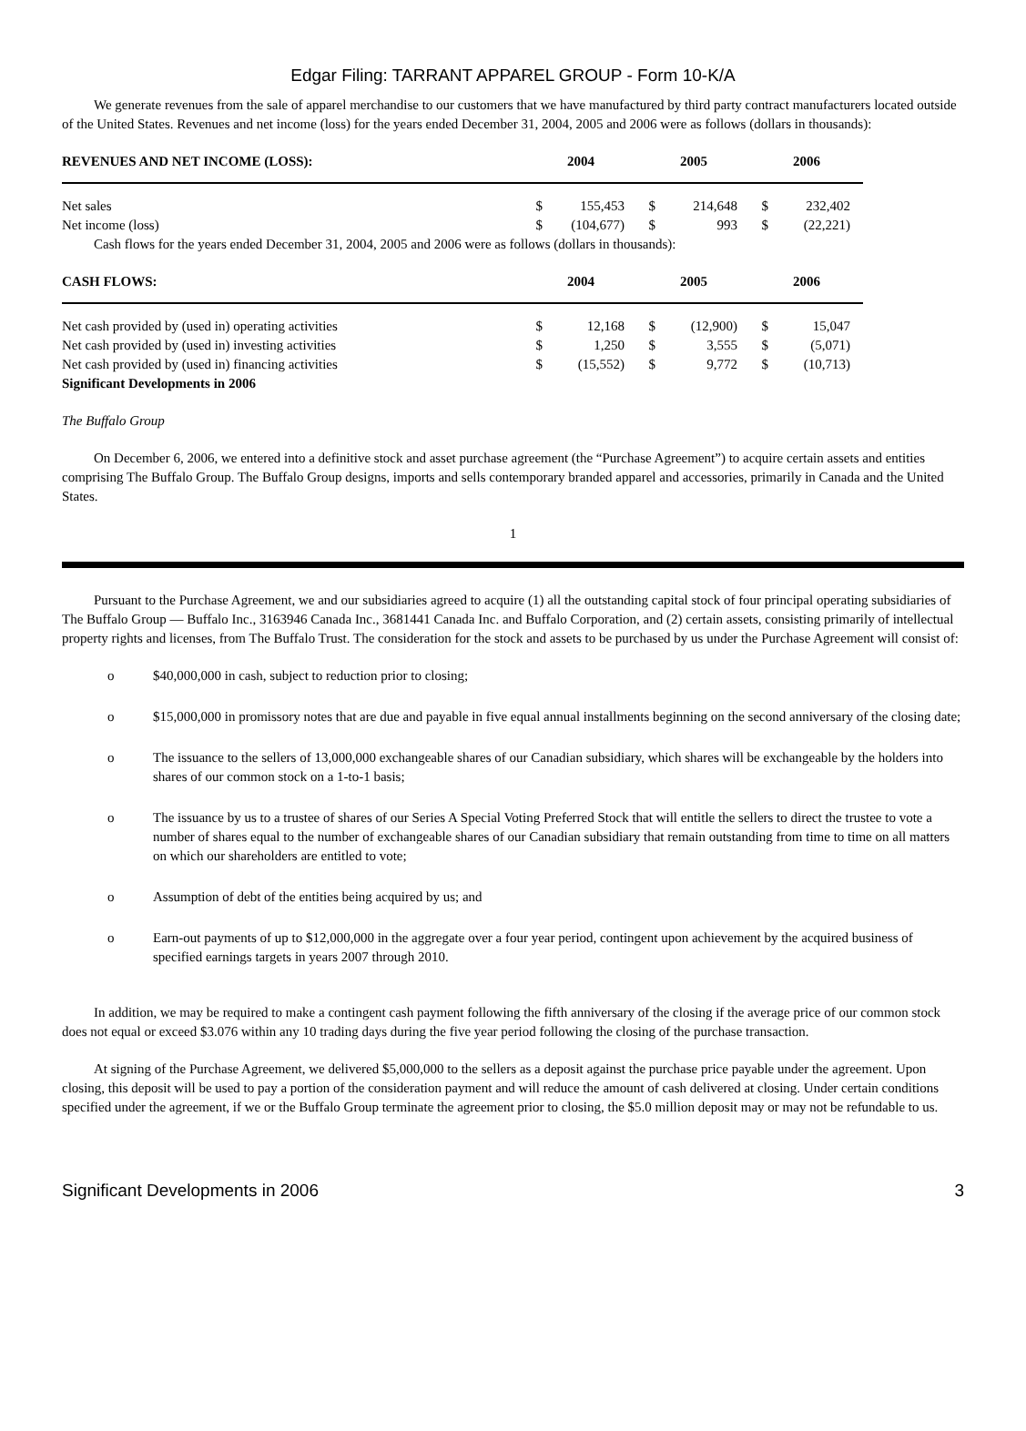Edgar Filing: TARRANT APPAREL GROUP - Form 10-K/A
We generate revenues from the sale of apparel merchandise to our customers that we have manufactured by third party contract manufacturers located outside of the United States. Revenues and net income (loss) for the years ended December 31, 2004, 2005 and 2006 were as follows (dollars in thousands):
| REVENUES AND NET INCOME (LOSS): | 2004 | | 2005 | | 2006 | |
| --- | --- | --- | --- | --- | --- | --- |
| Net sales | $ | 155,453 | $ | 214,648 | $ | 232,402 |
| Net income (loss) | $ | (104,677) | $ | 993 | $ | (22,221) |
Cash flows for the years ended December 31, 2004, 2005 and 2006 were as follows (dollars in thousands):
| CASH FLOWS: | 2004 | | 2005 | | 2006 | |
| --- | --- | --- | --- | --- | --- | --- |
| Net cash provided by (used in) operating activities | $ | 12,168 | $ | (12,900) | $ | 15,047 |
| Net cash provided by (used in) investing activities | $ | 1,250 | $ | 3,555 | $ | (5,071) |
| Net cash provided by (used in) financing activities | $ | (15,552) | $ | 9,772 | $ | (10,713) |
Significant Developments in 2006
The Buffalo Group
On December 6, 2006, we entered into a definitive stock and asset purchase agreement (the “Purchase Agreement”) to acquire certain assets and entities comprising The Buffalo Group. The Buffalo Group designs, imports and sells contemporary branded apparel and accessories, primarily in Canada and the United States.
1
Pursuant to the Purchase Agreement, we and our subsidiaries agreed to acquire (1) all the outstanding capital stock of four principal operating subsidiaries of The Buffalo Group — Buffalo Inc., 3163946 Canada Inc., 3681441 Canada Inc. and Buffalo Corporation, and (2) certain assets, consisting primarily of intellectual property rights and licenses, from The Buffalo Trust. The consideration for the stock and assets to be purchased by us under the Purchase Agreement will consist of:
o $40,000,000 in cash, subject to reduction prior to closing;
o $15,000,000 in promissory notes that are due and payable in five equal annual installments beginning on the second anniversary of the closing date;
o The issuance to the sellers of 13,000,000 exchangeable shares of our Canadian subsidiary, which shares will be exchangeable by the holders into shares of our common stock on a 1-to-1 basis;
o The issuance by us to a trustee of shares of our Series A Special Voting Preferred Stock that will entitle the sellers to direct the trustee to vote a number of shares equal to the number of exchangeable shares of our Canadian subsidiary that remain outstanding from time to time on all matters on which our shareholders are entitled to vote;
o Assumption of debt of the entities being acquired by us; and
o Earn-out payments of up to $12,000,000 in the aggregate over a four year period, contingent upon achievement by the acquired business of specified earnings targets in years 2007 through 2010.
In addition, we may be required to make a contingent cash payment following the fifth anniversary of the closing if the average price of our common stock does not equal or exceed $3.076 within any 10 trading days during the five year period following the closing of the purchase transaction.
At signing of the Purchase Agreement, we delivered $5,000,000 to the sellers as a deposit against the purchase price payable under the agreement. Upon closing, this deposit will be used to pay a portion of the consideration payment and will reduce the amount of cash delivered at closing. Under certain conditions specified under the agreement, if we or the Buffalo Group terminate the agreement prior to closing, the $5.0 million deposit may or may not be refundable to us.
Significant Developments in 2006 3